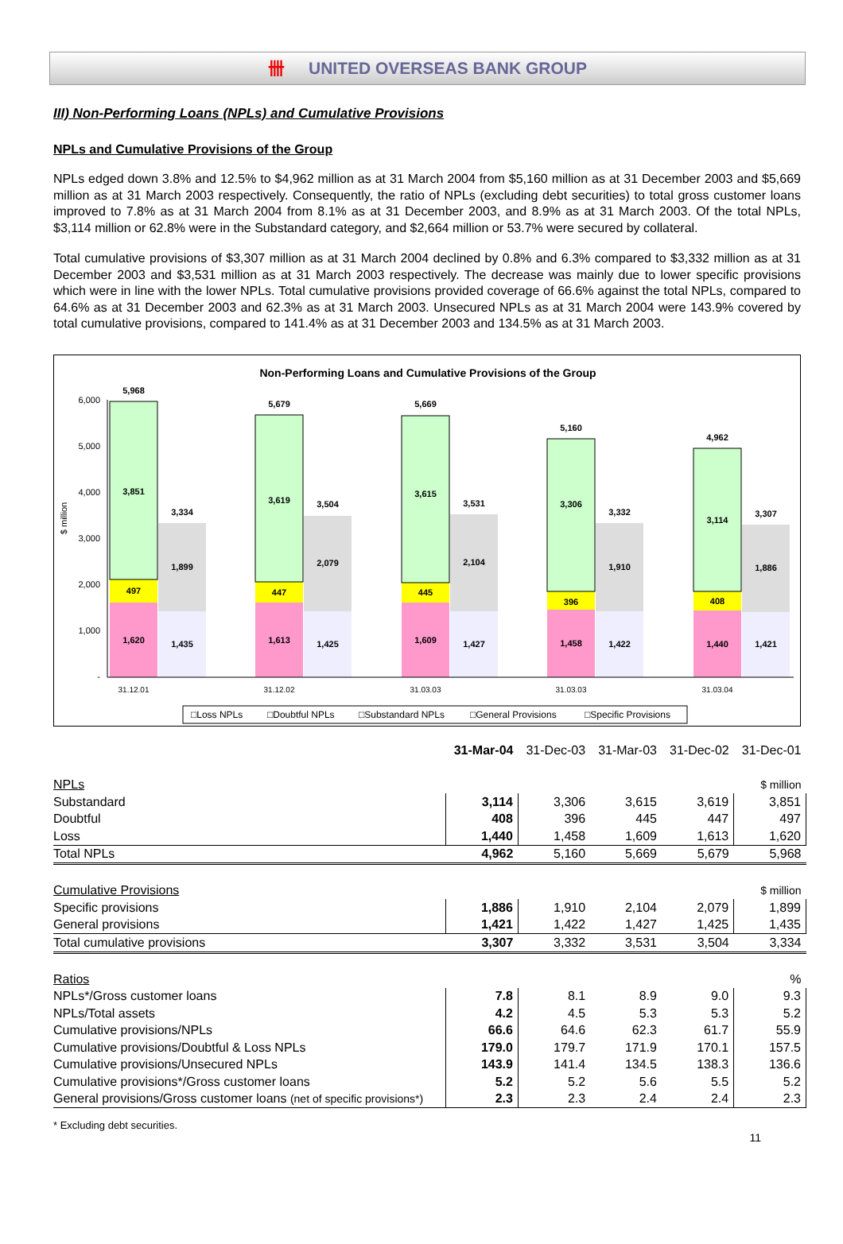卌 UNITED OVERSEAS BANK GROUP
III) Non-Performing Loans (NPLs) and Cumulative Provisions
NPLs and Cumulative Provisions of the Group
NPLs edged down 3.8% and 12.5% to $4,962 million as at 31 March 2004 from $5,160 million as at 31 December 2003 and $5,669 million as at 31 March 2003 respectively. Consequently, the ratio of NPLs (excluding debt securities) to total gross customer loans improved to 7.8% as at 31 March 2004 from 8.1% as at 31 December 2003, and 8.9% as at 31 March 2003. Of the total NPLs, $3,114 million or 62.8% were in the Substandard category, and $2,664 million or 53.7% were secured by collateral.
Total cumulative provisions of $3,307 million as at 31 March 2004 declined by 0.8% and 6.3% compared to $3,332 million as at 31 December 2003 and $3,531 million as at 31 March 2003 respectively. The decrease was mainly due to lower specific provisions which were in line with the lower NPLs. Total cumulative provisions provided coverage of 66.6% against the total NPLs, compared to 64.6% as at 31 December 2003 and 62.3% as at 31 March 2003. Unsecured NPLs as at 31 March 2004 were 143.9% covered by total cumulative provisions, compared to 141.4% as at 31 December 2003 and 134.5% as at 31 March 2003.
Non-Performing Loans and Cumulative Provisions of the Group
$ million
6,000
5,000
4,000
3,000
2,000
1,000
-
5,968
3,851
3,334
1,899
497
1,620
1,435
5,679
3,619
3,504
2,079
447
1,613
1,425
5,669
3,615
3,531
2,104
445
1,609
1,427
5,160
3,306
3,332
1,910
396
1,458
1,422
4,962
3,114
3,307
1,886
408
1,440
1,421
31.12.01
31.12.02
31.03.03
31.03.03
31.03.04
□Loss NPLs
□Doubtful NPLs
□Substandard NPLs
□General Provisions
□Specific Provisions
| | 31-Mar-04 | 31-Dec-03 | 31-Mar-03 | 31-Dec-02 | 31-Dec-01 |
| --- | --- | --- | --- | --- | --- |
| NPLs | | | | | $ million |
| Substandard | 3,114 | 3,306 | 3,615 | 3,619 | 3,851 |
| Doubtful | 408 | 396 | 445 | 447 | 497 |
| Loss | 1,440 | 1,458 | 1,609 | 1,613 | 1,620 |
| Total NPLs | 4,962 | 5,160 | 5,669 | 5,679 | 5,968 |
| Cumulative Provisions | | | | | $ million |
| Specific provisions | 1,886 | 1,910 | 2,104 | 2,079 | 1,899 |
| General provisions | 1,421 | 1,422 | 1,427 | 1,425 | 1,435 |
| Total cumulative provisions | 3,307 | 3,332 | 3,531 | 3,504 | 3,334 |
| Ratios | | | | | % |
| NPLs*/Gross customer loans | 7.8 | 8.1 | 8.9 | 9.0 | 9.3 |
| NPLs/Total assets | 4.2 | 4.5 | 5.3 | 5.3 | 5.2 |
| Cumulative provisions/NPLs | 66.6 | 64.6 | 62.3 | 61.7 | 55.9 |
| Cumulative provisions/Doubtful & Loss NPLs | 179.0 | 179.7 | 171.9 | 170.1 | 157.5 |
| Cumulative provisions/Unsecured NPLs | 143.9 | 141.4 | 134.5 | 138.3 | 136.6 |
| Cumulative provisions*/Gross customer loans | 5.2 | 5.2 | 5.6 | 5.5 | 5.2 |
| General provisions/Gross customer loans (net of specific provisions*) | 2.3 | 2.3 | 2.4 | 2.4 | 2.3 |
* Excluding debt securities.
11